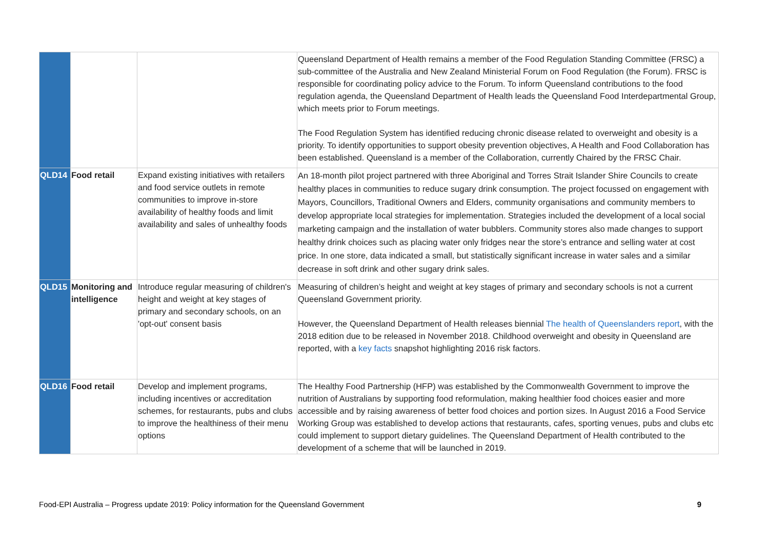| | | | Queensland Department of Health remains a member of the Food Regulation Standing Committee (FRSC) a sub-committee of the Australia and New Zealand Ministerial Forum on Food Regulation (the Forum). FRSC is responsible for coordinating policy advice to the Forum. To inform Queensland contributions to the food regulation agenda, the Queensland Department of Health leads the Queensland Food Interdepartmental Group, which meets prior to Forum meetings. The Food Regulation System has identified reducing chronic disease related to overweight and obesity is a priority. To identify opportunities to support obesity prevention objectives, A Health and Food Collaboration has been established. Queensland is a member of the Collaboration, currently Chaired by the FRSC Chair. |
| QLD14 | Food retail | Expand existing initiatives with retailers and food service outlets in remote communities to improve in-store availability of healthy foods and limit availability and sales of unhealthy foods | An 18-month pilot project partnered with three Aboriginal and Torres Strait Islander Shire Councils to create healthy places in communities to reduce sugary drink consumption. The project focussed on engagement with Mayors, Councillors, Traditional Owners and Elders, community organisations and community members to develop appropriate local strategies for implementation. Strategies included the development of a local social marketing campaign and the installation of water bubblers. Community stores also made changes to support healthy drink choices such as placing water only fridges near the store’s entrance and selling water at cost price. In one store, data indicated a small, but statistically significant increase in water sales and a similar decrease in soft drink and other sugary drink sales. |
| QLD15 | Monitoring and intelligence | Introduce regular measuring of children's height and weight at key stages of primary and secondary schools, on an 'opt-out' consent basis | Measuring of children’s height and weight at key stages of primary and secondary schools is not a current Queensland Government priority. However, the Queensland Department of Health releases biennial The health of Queenslanders report , with the 2018 edition due to be released in November 2018. Childhood overweight and obesity in Queensland are reported, with a key facts snapshot highlighting 2016 risk factors. |
| QLD16 | Food retail | Develop and implement programs, including incentives or accreditation schemes, for restaurants, pubs and clubs to improve the healthiness of their menu options | The Healthy Food Partnership (HFP) was established by the Commonwealth Government to improve the nutrition of Australians by supporting food reformulation, making healthier food choices easier and more accessible and by raising awareness of better food choices and portion sizes. In August 2016 a Food Service Working Group was established to develop actions that restaurants, cafes, sporting venues, pubs and clubs etc could implement to support dietary guidelines. The Queensland Department of Health contributed to the development of a scheme that will be launched in 2019. |
Food-EPI Australia – Progress update 2019: Policy information for the Queensland Government 9